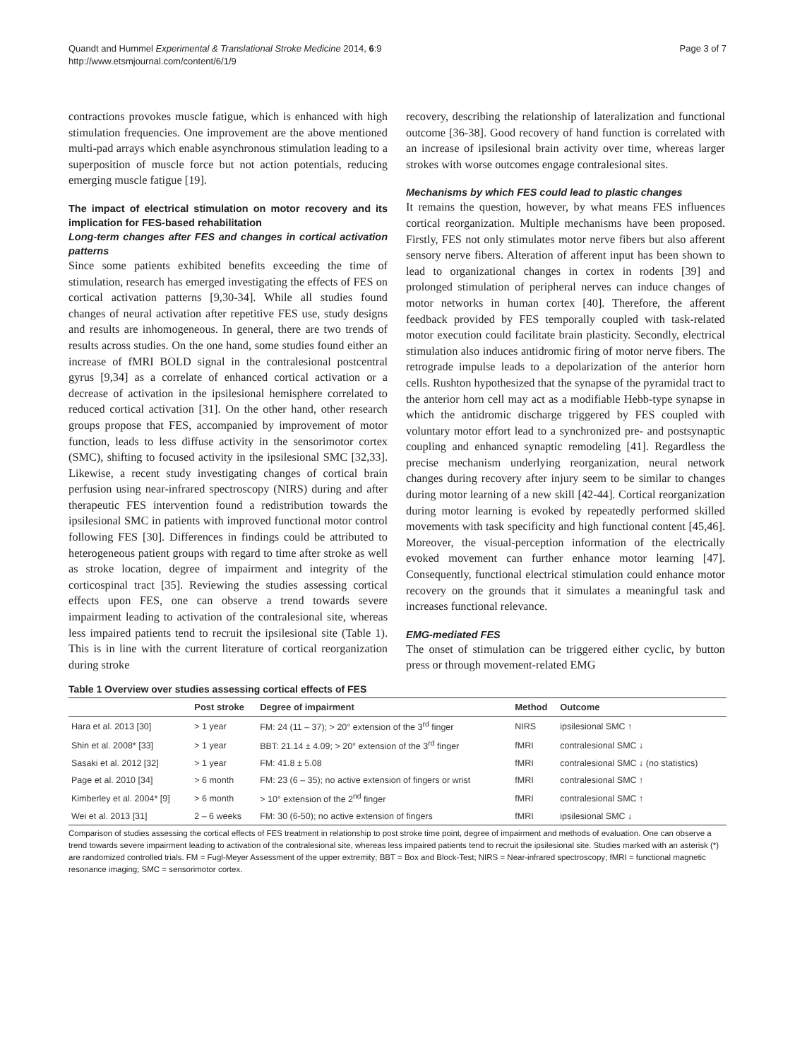Quandt and Hummel Experimental & Translational Stroke Medicine 2014, 6:9
http://www.etsmjournal.com/content/6/1/9
Page 3 of 7
contractions provokes muscle fatigue, which is enhanced with high stimulation frequencies. One improvement are the above mentioned multi-pad arrays which enable asynchronous stimulation leading to a superposition of muscle force but not action potentials, reducing emerging muscle fatigue [19].
The impact of electrical stimulation on motor recovery and its implication for FES-based rehabilitation
Long-term changes after FES and changes in cortical activation patterns
Since some patients exhibited benefits exceeding the time of stimulation, research has emerged investigating the effects of FES on cortical activation patterns [9,30-34]. While all studies found changes of neural activation after repetitive FES use, study designs and results are inhomogeneous. In general, there are two trends of results across studies. On the one hand, some studies found either an increase of fMRI BOLD signal in the contralesional postcentral gyrus [9,34] as a correlate of enhanced cortical activation or a decrease of activation in the ipsilesional hemisphere correlated to reduced cortical activation [31]. On the other hand, other research groups propose that FES, accompanied by improvement of motor function, leads to less diffuse activity in the sensorimotor cortex (SMC), shifting to focused activity in the ipsilesional SMC [32,33]. Likewise, a recent study investigating changes of cortical brain perfusion using near-infrared spectroscopy (NIRS) during and after therapeutic FES intervention found a redistribution towards the ipsilesional SMC in patients with improved functional motor control following FES [30]. Differences in findings could be attributed to heterogeneous patient groups with regard to time after stroke as well as stroke location, degree of impairment and integrity of the corticospinal tract [35]. Reviewing the studies assessing cortical effects upon FES, one can observe a trend towards severe impairment leading to activation of the contralesional site, whereas less impaired patients tend to recruit the ipsilesional site (Table 1). This is in line with the current literature of cortical reorganization during stroke
recovery, describing the relationship of lateralization and functional outcome [36-38]. Good recovery of hand function is correlated with an increase of ipsilesional brain activity over time, whereas larger strokes with worse outcomes engage contralesional sites.
Mechanisms by which FES could lead to plastic changes
It remains the question, however, by what means FES influences cortical reorganization. Multiple mechanisms have been proposed. Firstly, FES not only stimulates motor nerve fibers but also afferent sensory nerve fibers. Alteration of afferent input has been shown to lead to organizational changes in cortex in rodents [39] and prolonged stimulation of peripheral nerves can induce changes of motor networks in human cortex [40]. Therefore, the afferent feedback provided by FES temporally coupled with task-related motor execution could facilitate brain plasticity. Secondly, electrical stimulation also induces antidromic firing of motor nerve fibers. The retrograde impulse leads to a depolarization of the anterior horn cells. Rushton hypothesized that the synapse of the pyramidal tract to the anterior horn cell may act as a modifiable Hebb-type synapse in which the antidromic discharge triggered by FES coupled with voluntary motor effort lead to a synchronized pre- and postsynaptic coupling and enhanced synaptic remodeling [41]. Regardless the precise mechanism underlying reorganization, neural network changes during recovery after injury seem to be similar to changes during motor learning of a new skill [42-44]. Cortical reorganization during motor learning is evoked by repeatedly performed skilled movements with task specificity and high functional content [45,46]. Moreover, the visual-perception information of the electrically evoked movement can further enhance motor learning [47]. Consequently, functional electrical stimulation could enhance motor recovery on the grounds that it simulates a meaningful task and increases functional relevance.
EMG-mediated FES
The onset of stimulation can be triggered either cyclic, by button press or through movement-related EMG
Table 1 Overview over studies assessing cortical effects of FES
| | Post stroke | Degree of impairment | Method | Outcome |
| --- | --- | --- | --- | --- |
| Hara et al. 2013 [30] | > 1 year | FM: 24 (11 – 37); > 20° extension of the 3<sup>rd</sup> finger | NIRS | ipsilesional SMC ↑ |
| Shin et al. 2008* [33] | > 1 year | BBT: 21.14 ± 4.09; > 20° extension of the 3<sup>rd</sup> finger | fMRI | contralesional SMC ↓ |
| Sasaki et al. 2012 [32] | > 1 year | FM: 41.8 ± 5.08 | fMRI | contralesional SMC ↓ (no statistics) |
| Page et al. 2010 [34] | > 6 month | FM: 23 (6 – 35); no active extension of fingers or wrist | fMRI | contralesional SMC ↑ |
| Kimberley et al. 2004* [9] | > 6 month | > 10° extension of the 2<sup>nd</sup> finger | fMRI | contralesional SMC ↑ |
| Wei et al. 2013 [31] | 2 – 6 weeks | FM: 30 (6-50); no active extension of fingers | fMRI | ipsilesional SMC ↓ |
Comparison of studies assessing the cortical effects of FES treatment in relationship to post stroke time point, degree of impairment and methods of evaluation. One can observe a trend towards severe impairment leading to activation of the contralesional site, whereas less impaired patients tend to recruit the ipsilesional site. Studies marked with an asterisk (*) are randomized controlled trials. FM = Fugl-Meyer Assessment of the upper extremity; BBT = Box and Block-Test; NIRS = Near-infrared spectroscopy; fMRI = functional magnetic resonance imaging; SMC = sensorimotor cortex.